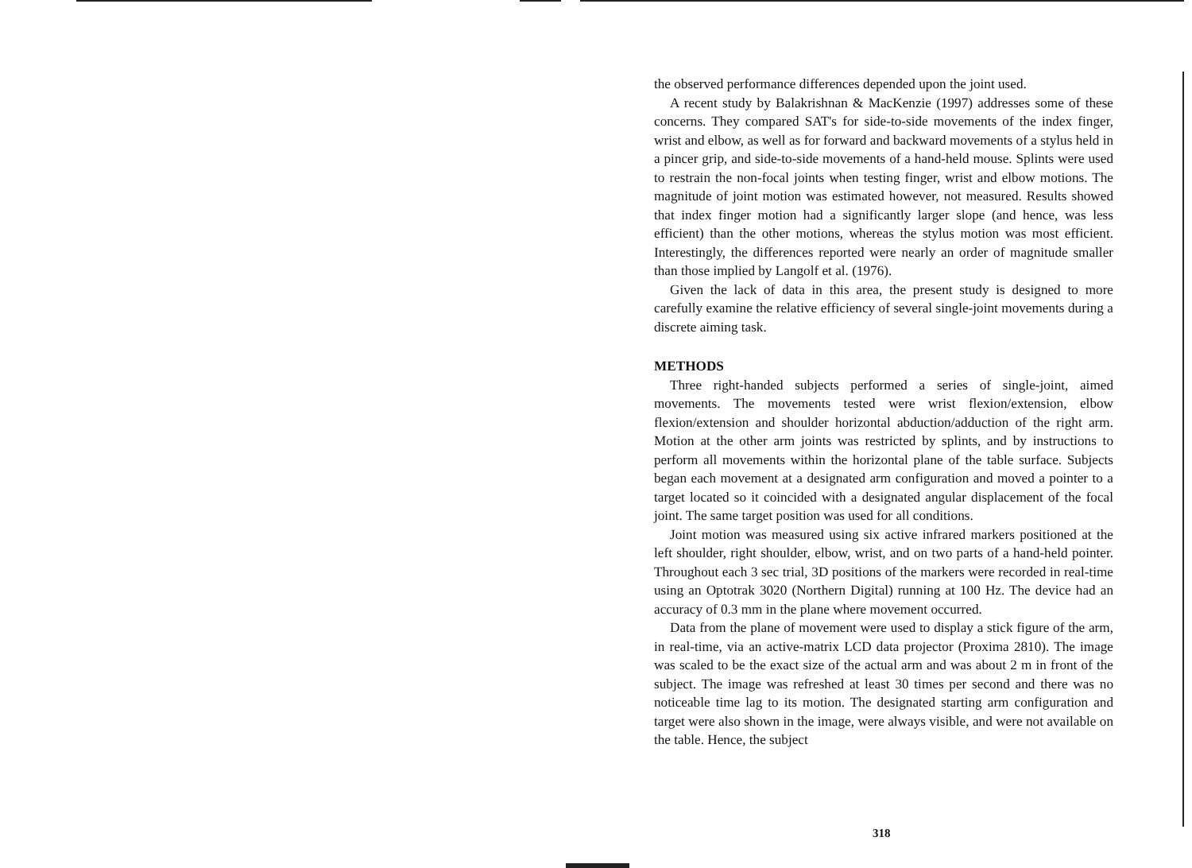the observed performance differences depended upon the joint used.
A recent study by Balakrishnan & MacKenzie (1997) addresses some of these concerns. They compared SAT's for side-to-side movements of the index finger, wrist and elbow, as well as for forward and backward movements of a stylus held in a pincer grip, and side-to-side movements of a hand-held mouse. Splints were used to restrain the non-focal joints when testing finger, wrist and elbow motions. The magnitude of joint motion was estimated however, not measured. Results showed that index finger motion had a significantly larger slope (and hence, was less efficient) than the other motions, whereas the stylus motion was most efficient. Interestingly, the differences reported were nearly an order of magnitude smaller than those implied by Langolf et al. (1976).
Given the lack of data in this area, the present study is designed to more carefully examine the relative efficiency of several single-joint movements during a discrete aiming task.
METHODS
Three right-handed subjects performed a series of single-joint, aimed movements. The movements tested were wrist flexion/extension, elbow flexion/extension and shoulder horizontal abduction/adduction of the right arm. Motion at the other arm joints was restricted by splints, and by instructions to perform all movements within the horizontal plane of the table surface. Subjects began each movement at a designated arm configuration and moved a pointer to a target located so it coincided with a designated angular displacement of the focal joint. The same target position was used for all conditions.
Joint motion was measured using six active infrared markers positioned at the left shoulder, right shoulder, elbow, wrist, and on two parts of a hand-held pointer. Throughout each 3 sec trial, 3D positions of the markers were recorded in real-time using an Optotrak 3020 (Northern Digital) running at 100 Hz. The device had an accuracy of 0.3 mm in the plane where movement occurred.
Data from the plane of movement were used to display a stick figure of the arm, in real-time, via an active-matrix LCD data projector (Proxima 2810). The image was scaled to be the exact size of the actual arm and was about 2 m in front of the subject. The image was refreshed at least 30 times per second and there was no noticeable time lag to its motion. The designated starting arm configuration and target were also shown in the image, were always visible, and were not available on the table. Hence, the subject
318